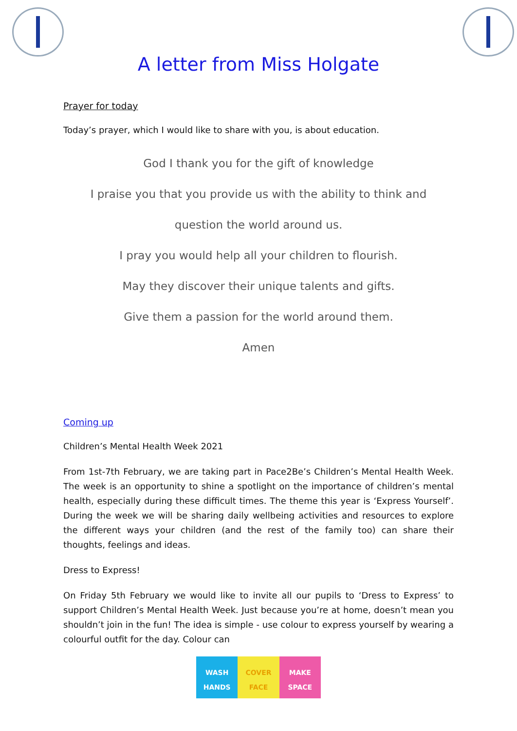A letter from Miss Holgate
Prayer for today
Today’s prayer, which I would like to share with you, is about education.
God I thank you for the gift of knowledge
I praise you that you provide us with the ability to think and
question the world around us.
I pray you would help all your children to flourish.
May they discover their unique talents and gifts.
Give them a passion for the world around them.
Amen
Coming up
Children’s Mental Health Week 2021
From 1st-7th February, we are taking part in Pace2Be’s Children’s Mental Health Week. The week is an opportunity to shine a spotlight on the importance of children’s mental health, especially during these difficult times. The theme this year is ‘Express Yourself’. During the week we will be sharing daily wellbeing activities and resources to explore the different ways your children (and the rest of the family too) can share their thoughts, feelings and ideas.
Dress to Express!
On Friday 5th February we would like to invite all our pupils to ‘Dress to Express’ to support Children’s Mental Health Week. Just because you’re at home, doesn’t mean you shouldn’t join in the fun! The idea is simple - use colour to express yourself by wearing a colourful outfit for the day. Colour can
WASH
HANDS
COVER
FACE
MAKE
SPACE